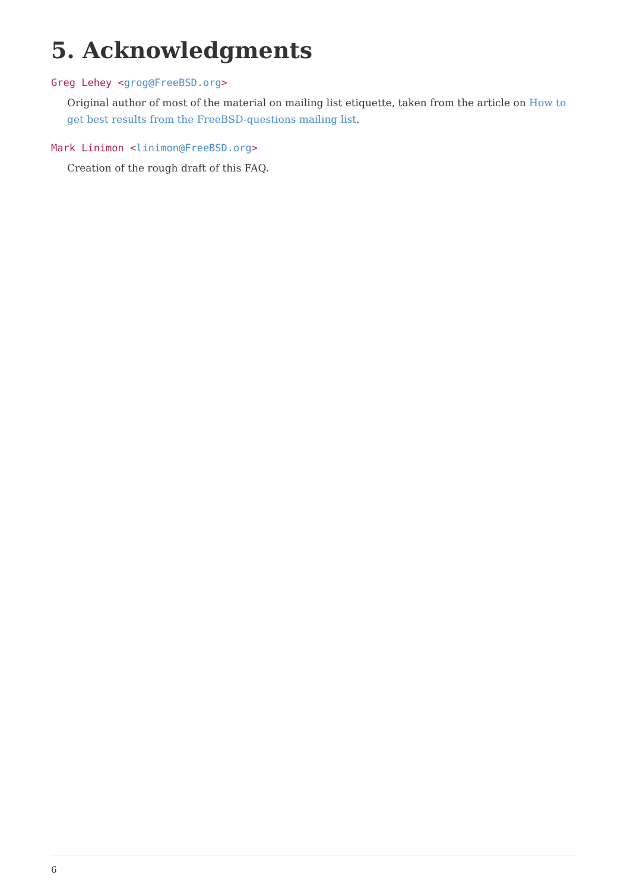5. Acknowledgments
Greg Lehey <grog@FreeBSD.org>
Original author of most of the material on mailing list etiquette, taken from the article on How to get best results from the FreeBSD-questions mailing list.
Mark Linimon <linimon@FreeBSD.org>
Creation of the rough draft of this FAQ.
6